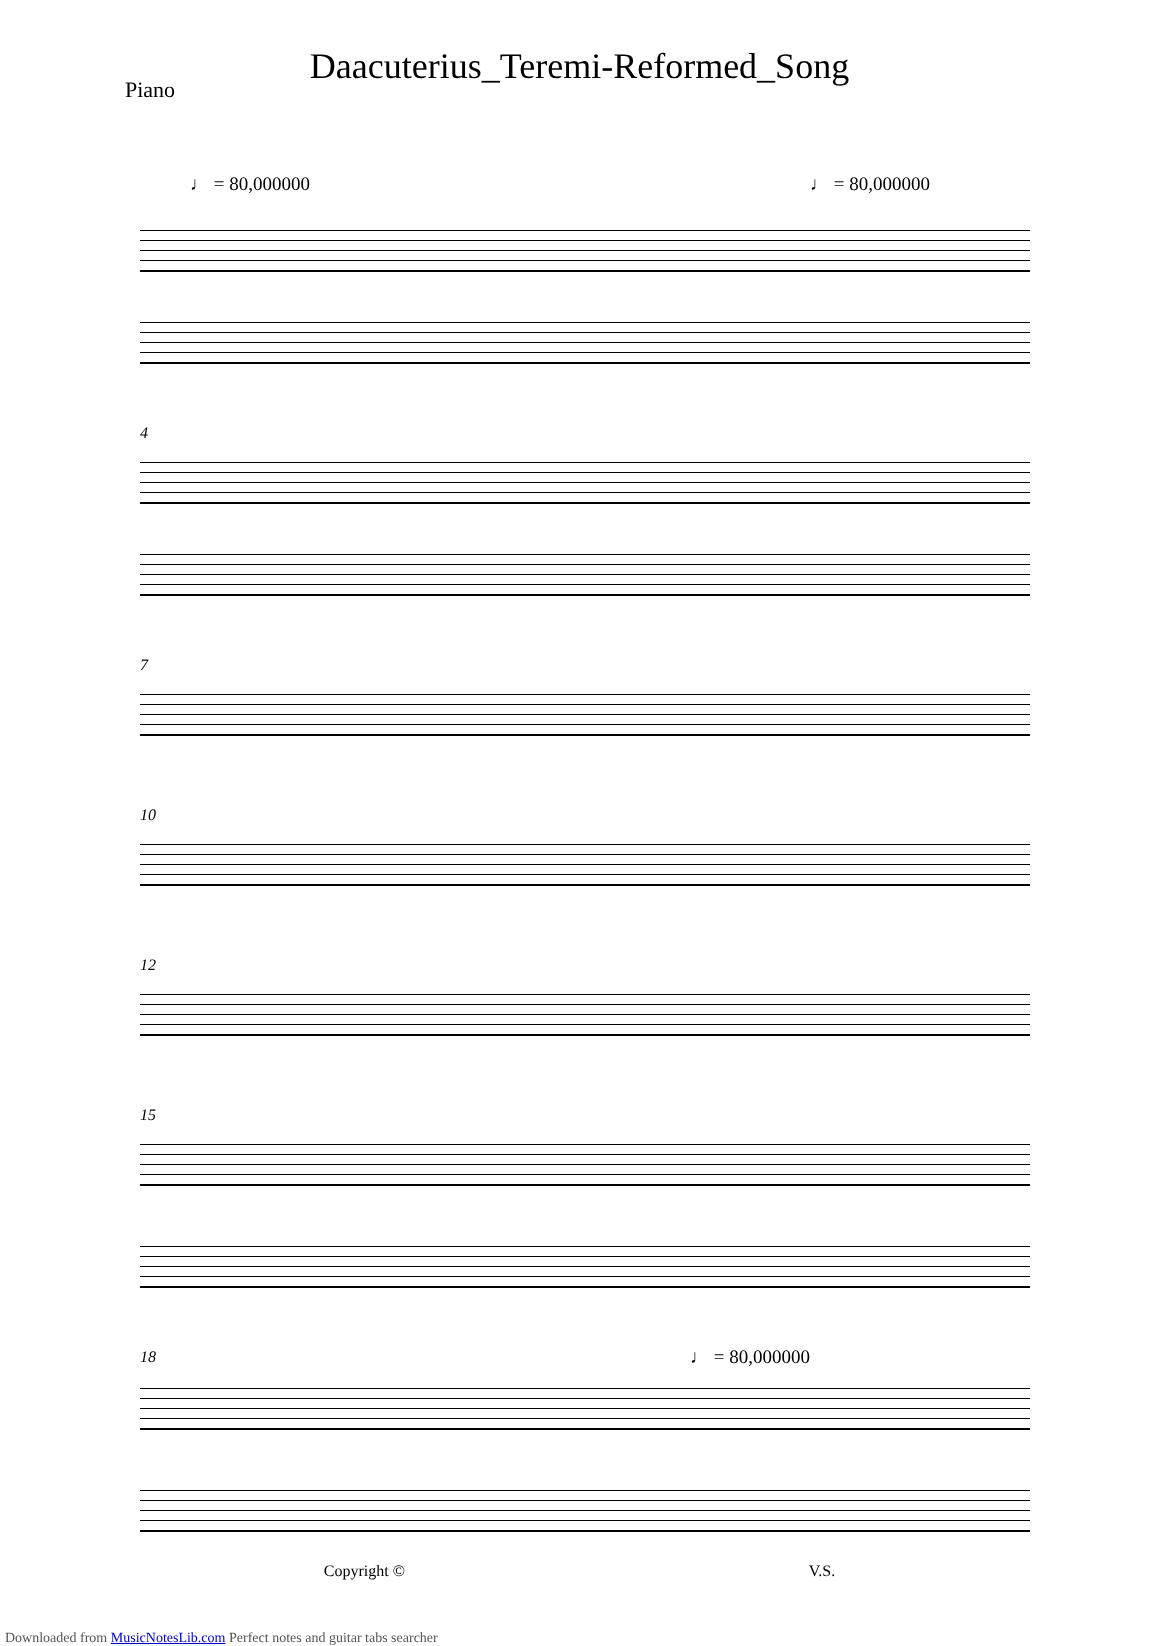Daacuterius_Teremi-Reformed_Song
Piano
♩ = 80,000000 ♩ = 80,000000
4
7
10
12
15
18
♩ = 80,000000
Copyright © V.S.
Downloaded from MusicNotesLib.com Perfect notes and guitar tabs searcher